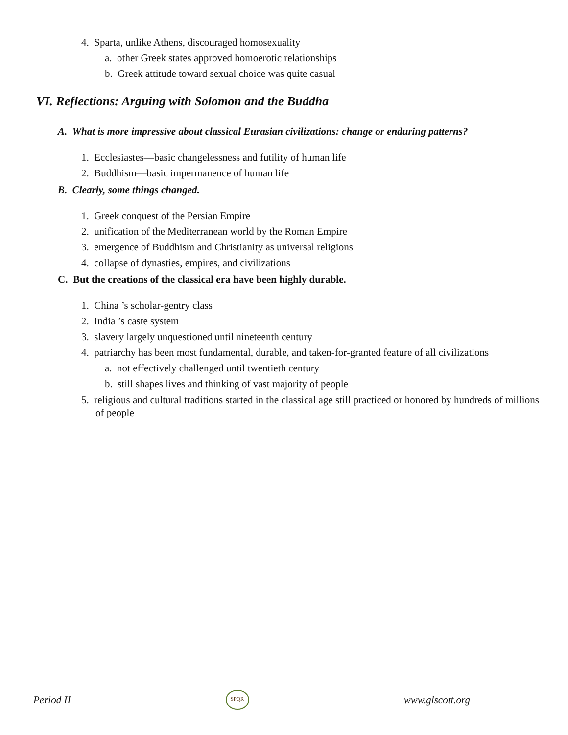4. Sparta, unlike Athens, discouraged homosexuality
a. other Greek states approved homoerotic relationships
b. Greek attitude toward sexual choice was quite casual
VI. Reflections: Arguing with Solomon and the Buddha
A. What is more impressive about classical Eurasian civilizations: change or enduring patterns?
1. Ecclesiastes—basic changelessness and futility of human life
2. Buddhism—basic impermanence of human life
B. Clearly, some things changed.
1. Greek conquest of the Persian Empire
2. unification of the Mediterranean world by the Roman Empire
3. emergence of Buddhism and Christianity as universal religions
4. collapse of dynasties, empires, and civilizations
C. But the creations of the classical era have been highly durable.
1. China ’s scholar-gentry class
2. India ’s caste system
3. slavery largely unquestioned until nineteenth century
4. patriarchy has been most fundamental, durable, and taken-for-granted feature of all civilizations
a. not effectively challenged until twentieth century
b. still shapes lives and thinking of vast majority of people
5. religious and cultural traditions started in the classical age still practiced or honored by hundreds of millions of people
Period II SPQR www.glscott.org